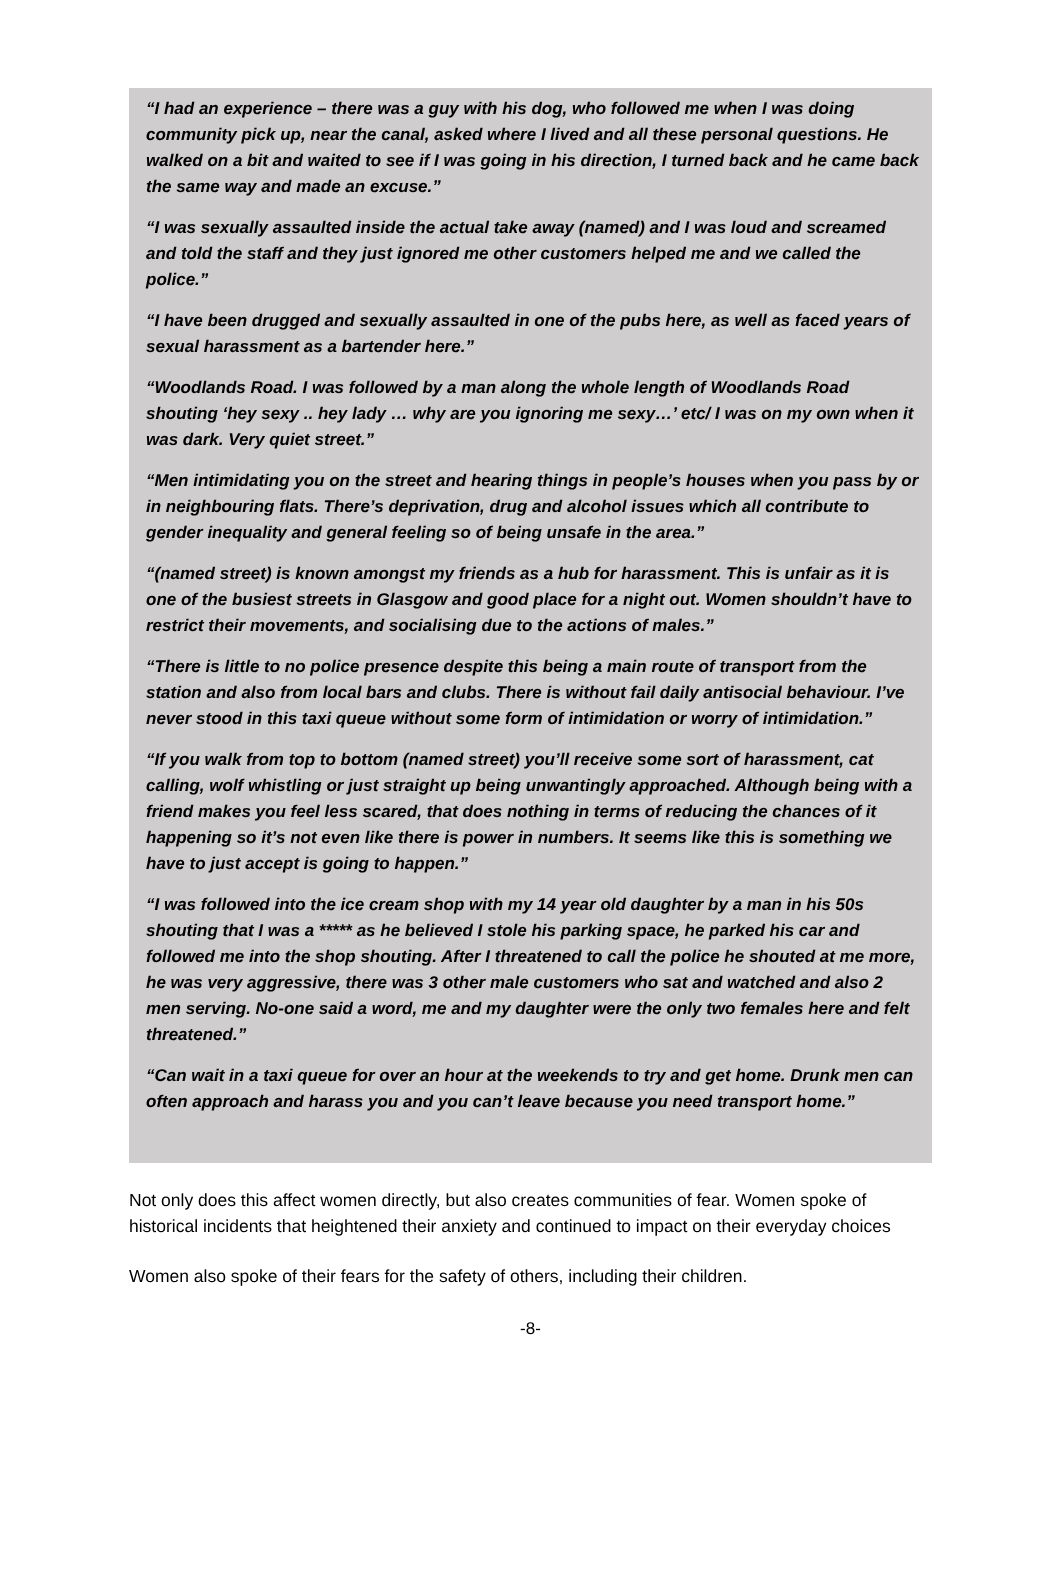“I had an experience – there was a guy with his dog, who followed me when I was doing community pick up, near the canal, asked where I lived and all these personal questions. He walked on a bit and waited to see if I was going in his direction, I turned back and he came back the same way and made an excuse.”
“I was sexually assaulted inside the actual take away (named) and I was loud and screamed and told the staff and they just ignored me other customers helped me and we called the police.”
“I have been drugged and sexually assaulted in one of the pubs here, as well as faced years of sexual harassment as a bartender here.”
“Woodlands Road. I was followed by a man along the whole length of Woodlands Road shouting ‘hey sexy .. hey lady … why are you ignoring me sexy…’ etc/ I was on my own when it was dark. Very quiet street.”
“Men intimidating you on the street and hearing things in people’s houses when you pass by or in neighbouring flats. There’s deprivation, drug and alcohol issues which all contribute to gender inequality and general feeling so of being unsafe in the area.”
“(named street) is known amongst my friends as a hub for harassment. This is unfair as it is one of the busiest streets in Glasgow and good place for a night out. Women shouldn’t have to restrict their movements, and socialising due to the actions of males.”
“There is little to no police presence despite this being a main route of transport from the station and also from local bars and clubs. There is without fail daily antisocial behaviour. I’ve never stood in this taxi queue without some form of intimidation or worry of intimidation.”
“If you walk from top to bottom (named street) you’ll receive some sort of harassment, cat calling, wolf whistling or just straight up being unwantingly approached. Although being with a friend makes you feel less scared, that does nothing in terms of reducing the chances of it happening so it’s not even like there is power in numbers. It seems like this is something we have to just accept is going to happen.”
“I was followed into the ice cream shop with my 14 year old daughter by a man in his 50s shouting that I was a ***** as he believed I stole his parking space, he parked his car and followed me into the shop shouting. After I threatened to call the police he shouted at me more, he was very aggressive, there was 3 other male customers who sat and watched and also 2 men serving. No-one said a word, me and my daughter were the only two females here and felt threatened.”
“Can wait in a taxi queue for over an hour at the weekends to try and get home. Drunk men can often approach and harass you and you can’t leave because you need transport home.”
Not only does this affect women directly, but also creates communities of fear. Women spoke of historical incidents that heightened their anxiety and continued to impact on their everyday choices
Women also spoke of their fears for the safety of others, including their children.
-8-